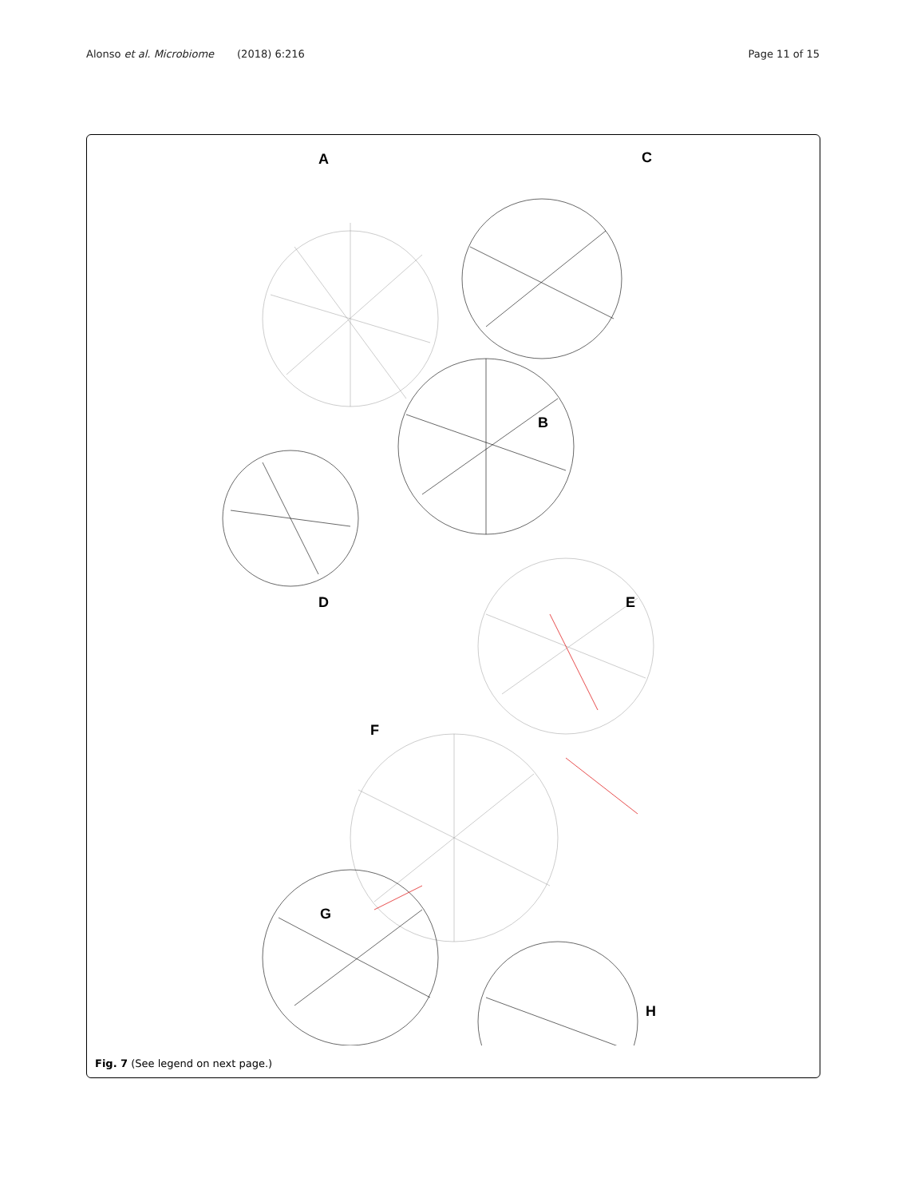Alonso et al. Microbiome (2018) 6:216 Page 11 of 15
A C
B
D E
F
G
H
Fig. 7 (See legend on next page.)